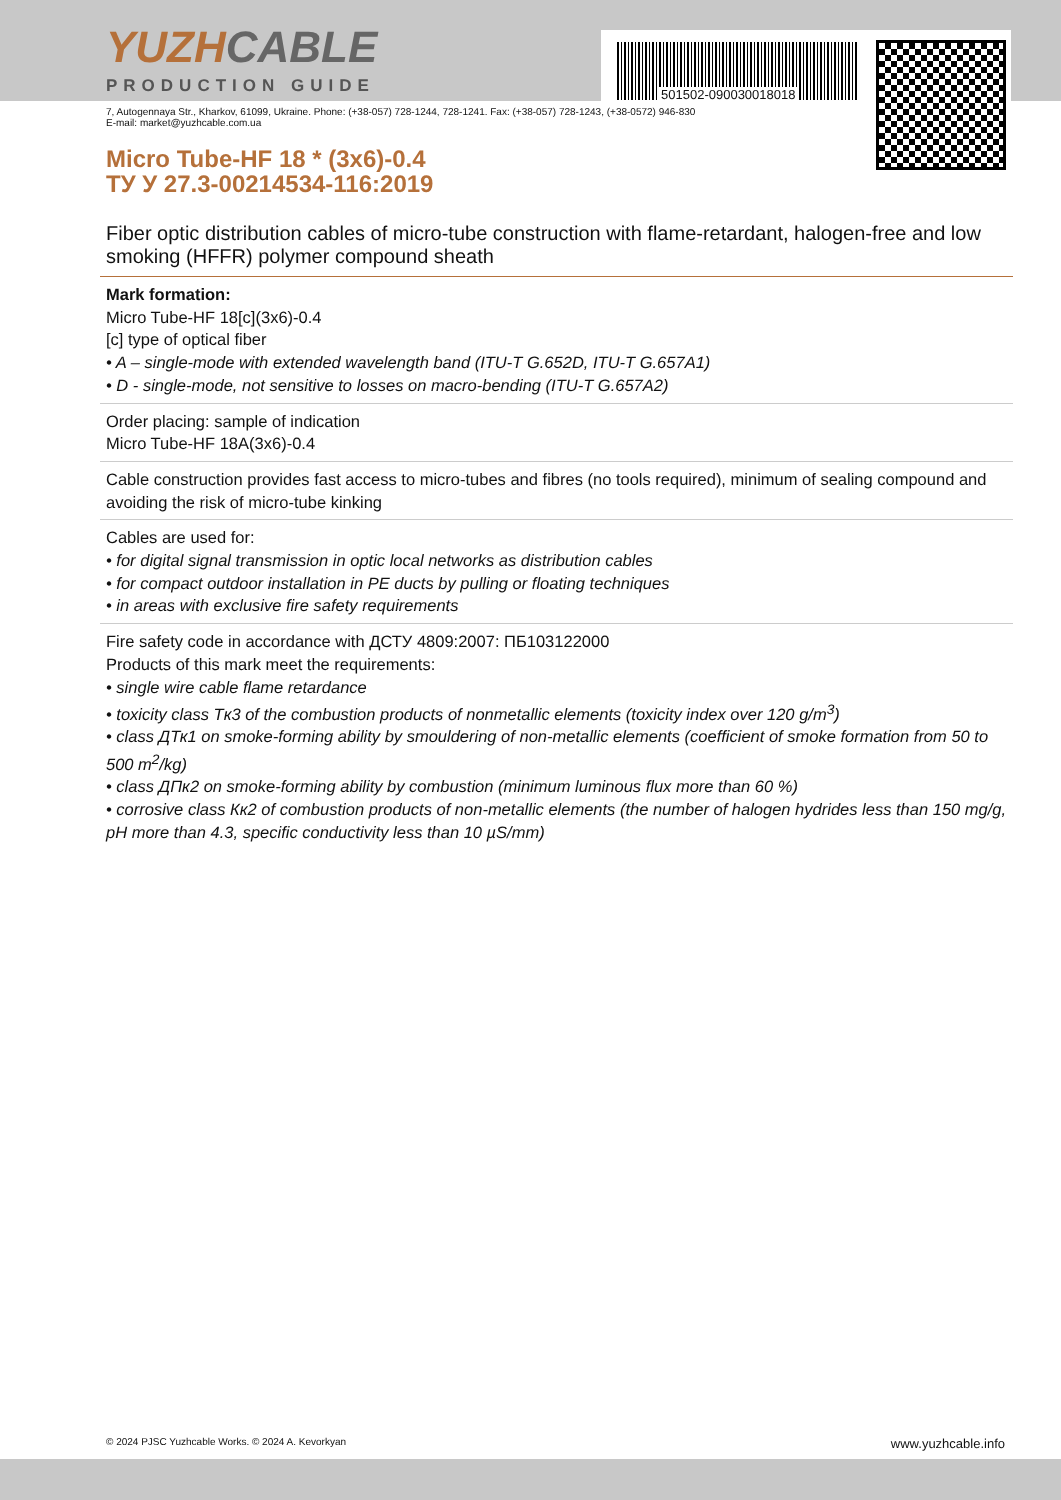501502-090030018018
YUZHCABLE
PRODUCTION GUIDE
7, Autogennaya Str., Kharkov, 61099, Ukraine. Phone: (+38-057) 728-1244, 728-1241. Fax: (+38-057) 728-1243, (+38-0572) 946-830
E-mail: market@yuzhcable.com.ua
Micro Tube-HF 18 * (3x6)-0.4
ТУ У 27.3-00214534-116:2019
Fiber optic distribution cables of micro-tube construction with flame-retardant, halogen-free and low smoking (HFFR) polymer compound sheath
Mark formation:
Micro Tube-HF 18[c](3x6)-0.4
[c] type of optical fiber
• A – single-mode with extended wavelength band (ITU-T G.652D, ITU-T G.657A1)
• D - single-mode, not sensitive to losses on macro-bending (ITU-T G.657A2)
Order placing: sample of indication
Micro Tube-HF 18A(3x6)-0.4
Cable construction provides fast access to micro-tubes and fibres (no tools required), minimum of sealing compound and avoiding the risk of micro-tube kinking
Cables are used for:
• for digital signal transmission in optic local networks as distribution cables
• for compact outdoor installation in PE ducts by pulling or floating techniques
• in areas with exclusive fire safety requirements
Fire safety code in accordance with ДСТУ 4809:2007: ПБ103122000
Products of this mark meet the requirements:
• single wire cable flame retardance
• toxicity class Tк3 of the combustion products of nonmetallic elements (toxicity index over 120 g/m<sup>3</sup>)
• class ДТк1 on smoke-forming ability by smouldering of non-metallic elements (coefficient of smoke formation from 50 to 500 m<sup>2</sup>/kg)
• class ДПк2 on smoke-forming ability by combustion (minimum luminous flux more than 60 %)
• corrosive class Кк2 of combustion products of non-metallic elements (the number of halogen hydrides less than 150 mg/g, pH more than 4.3, specific conductivity less than 10 µS/mm)
© 2024 PJSC Yuzhcable Works. © 2024 A. Kevorkyan www.yuzhcable.info